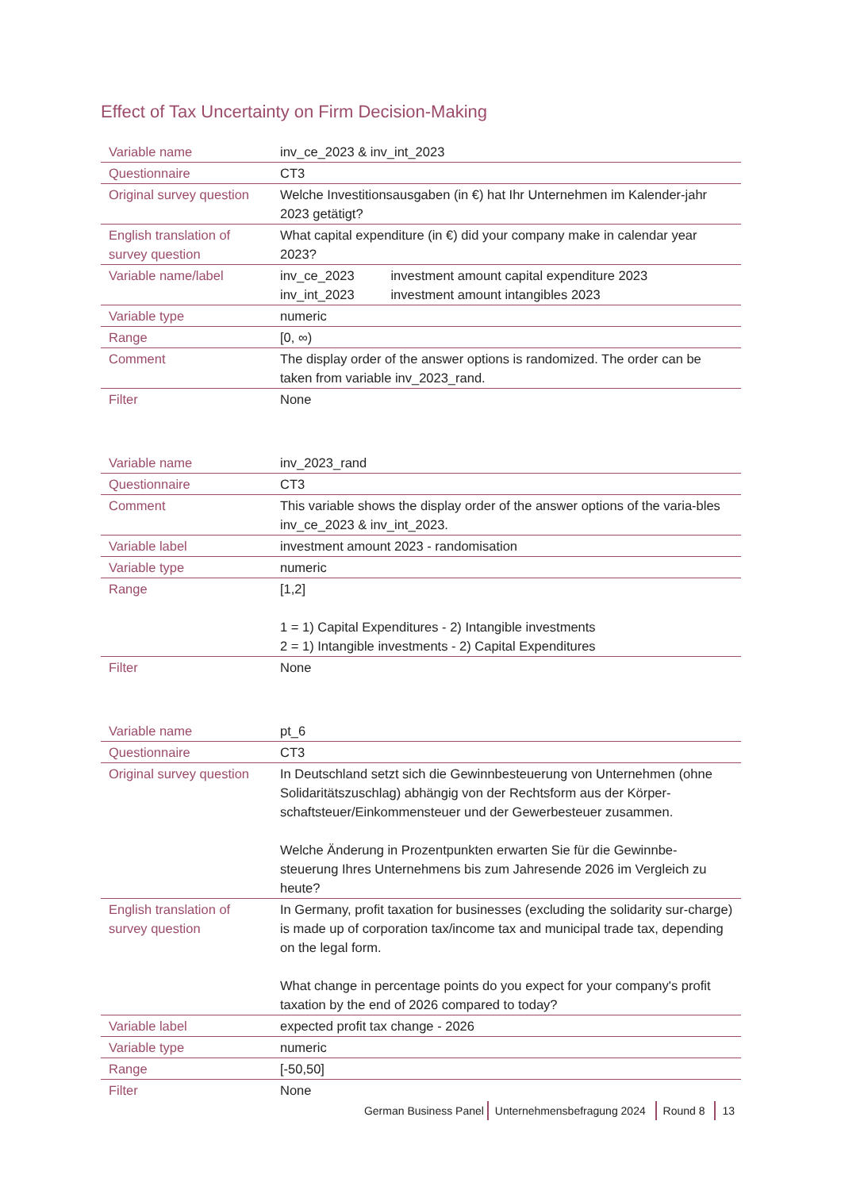Effect of Tax Uncertainty on Firm Decision-Making
| Variable name | inv_ce_2023 & inv_int_2023 |
| Questionnaire | CT3 |
| Original survey question | Welche Investitionsausgaben (in €) hat Ihr Unternehmen im Kalender-jahr 2023 getätigt? |
| English translation of survey question | What capital expenditure (in €) did your company make in calendar year 2023? |
| Variable name/label | inv_ce_2023 investment amount capital expenditure 2023 inv_int_2023 investment amount intangibles 2023 |
| Variable type | numeric |
| Range | [0, ∞) |
| Comment | The display order of the answer options is randomized. The order can be taken from variable inv_2023_rand. |
| Filter | None |
| Variable name | inv_2023_rand |
| Questionnaire | CT3 |
| Comment | This variable shows the display order of the answer options of the varia-bles inv_ce_2023 & inv_int_2023. |
| Variable label | investment amount 2023 - randomisation |
| Variable type | numeric |
| Range | [1,2] 1 = 1) Capital Expenditures - 2) Intangible investments 2 = 1) Intangible investments - 2) Capital Expenditures |
| Filter | None |
| Variable name | pt_6 |
| Questionnaire | CT3 |
| Original survey question | In Deutschland setzt sich die Gewinnbesteuerung von Unternehmen (ohne Solidaritätszuschlag) abhängig von der Rechtsform aus der Körper-schaftsteuer/Einkommensteuer und der Gewerbesteuer zusammen. Welche Änderung in Prozentpunkten erwarten Sie für die Gewinnbe-steuerung Ihres Unternehmens bis zum Jahresende 2026 im Vergleich zu heute? |
| English translation of survey question | In Germany, profit taxation for businesses (excluding the solidarity sur-charge) is made up of corporation tax/income tax and municipal trade tax, depending on the legal form. What change in percentage points do you expect for your company's profit taxation by the end of 2026 compared to today? |
| Variable label | expected profit tax change - 2026 |
| Variable type | numeric |
| Range | [-50,50] |
| Filter | None |
German Business Panel Unternehmensbefragung 2024 Round 8 13